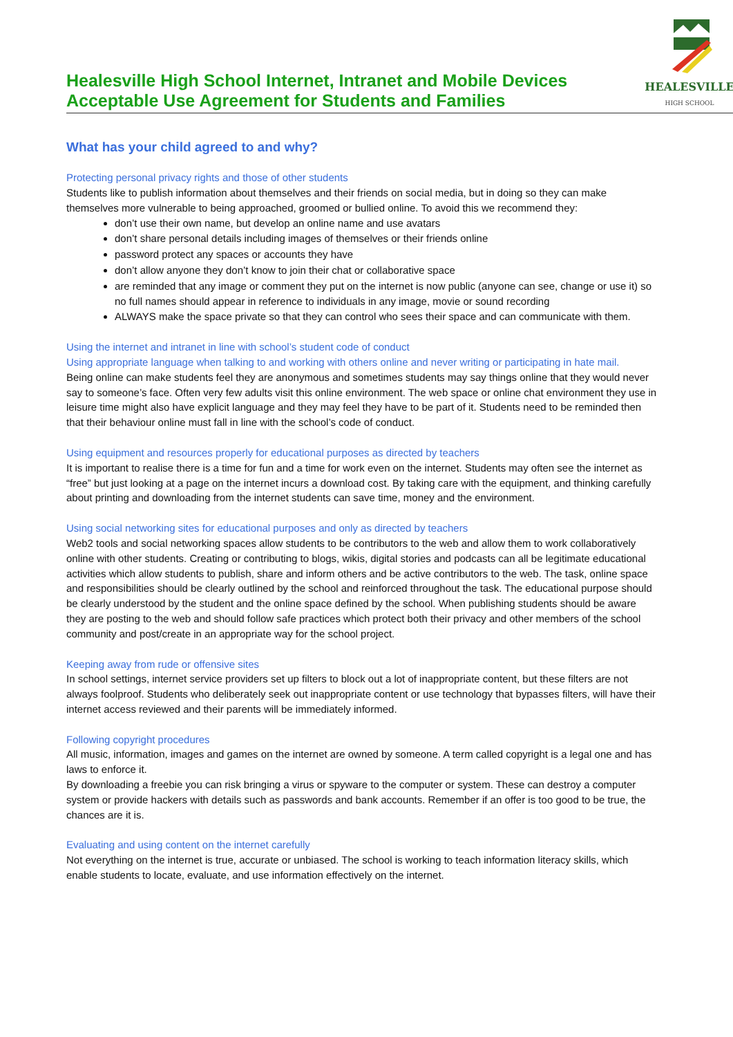Healesville High School Internet, Intranet and Mobile Devices
Acceptable Use Agreement for Students and Families
HEALESVILLE
HIGH SCHOOL
What has your child agreed to and why?
Protecting personal privacy rights and those of other students
Students like to publish information about themselves and their friends on social media, but in doing so they can make themselves more vulnerable to being approached, groomed or bullied online. To avoid this we recommend they:
don’t use their own name, but develop an online name and use avatars
don’t share personal details including images of themselves or their friends online
password protect any spaces or accounts they have
don’t allow anyone they don’t know to join their chat or collaborative space
are reminded that any image or comment they put on the internet is now public (anyone can see, change or use it) so no full names should appear in reference to individuals in any image, movie or sound recording
ALWAYS make the space private so that they can control who sees their space and can communicate with them.
Using the internet and intranet in line with school’s student code of conduct
Using appropriate language when talking to and working with others online and never writing or participating in hate mail.
Being online can make students feel they are anonymous and sometimes students may say things online that they would never say to someone’s face. Often very few adults visit this online environment. The web space or online chat environment they use in leisure time might also have explicit language and they may feel they have to be part of it. Students need to be reminded then that their behaviour online must fall in line with the school’s code of conduct.
Using equipment and resources properly for educational purposes as directed by teachers
It is important to realise there is a time for fun and a time for work even on the internet. Students may often see the internet as “free” but just looking at a page on the internet incurs a download cost. By taking care with the equipment, and thinking carefully about printing and downloading from the internet students can save time, money and the environment.
Using social networking sites for educational purposes and only as directed by teachers
Web2 tools and social networking spaces allow students to be contributors to the web and allow them to work collaboratively online with other students. Creating or contributing to blogs, wikis, digital stories and podcasts can all be legitimate educational activities which allow students to publish, share and inform others and be active contributors to the web. The task, online space and responsibilities should be clearly outlined by the school and reinforced throughout the task. The educational purpose should be clearly understood by the student and the online space defined by the school. When publishing students should be aware they are posting to the web and should follow safe practices which protect both their privacy and other members of the school community and post/create in an appropriate way for the school project.
Keeping away from rude or offensive sites
In school settings, internet service providers set up filters to block out a lot of inappropriate content, but these filters are not always foolproof. Students who deliberately seek out inappropriate content or use technology that bypasses filters, will have their internet access reviewed and their parents will be immediately informed.
Following copyright procedures
All music, information, images and games on the internet are owned by someone. A term called copyright is a legal one and has laws to enforce it.
By downloading a freebie you can risk bringing a virus or spyware to the computer or system. These can destroy a computer system or provide hackers with details such as passwords and bank accounts. Remember if an offer is too good to be true, the chances are it is.
Evaluating and using content on the internet carefully
Not everything on the internet is true, accurate or unbiased. The school is working to teach information literacy skills, which enable students to locate, evaluate, and use information effectively on the internet.